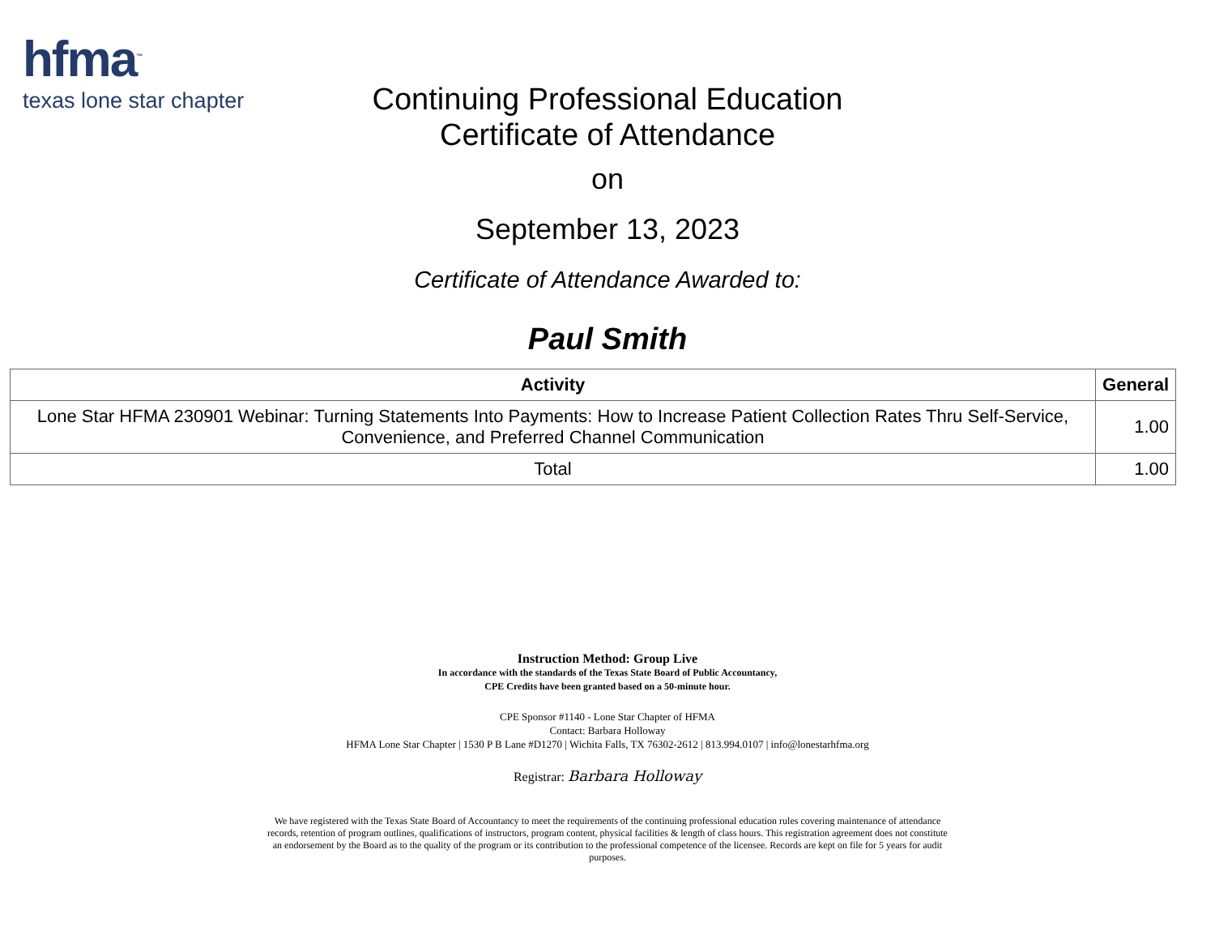hfma<sup>™</sup>
texas lone star chapter
Continuing Professional Education
Certificate of Attendance
on
September 13, 2023
Certificate of Attendance Awarded to:
Paul Smith
| Activity | General |
| --- | --- |
| Lone Star HFMA 230901 Webinar: Turning Statements Into Payments: How to Increase Patient Collection Rates Thru Self-Service, Convenience, and Preferred Channel Communication | 1.00 |
| Total | 1.00 |
Instruction Method: Group Live
In accordance with the standards of the Texas State Board of Public Accountancy,
CPE Credits have been granted based on a 50-minute hour.
CPE Sponsor #1140 - Lone Star Chapter of HFMA
Contact: Barbara Holloway
HFMA Lone Star Chapter | 1530 P B Lane #D1270 | Wichita Falls, TX 76302-2612 | 813.994.0107 | info@lonestarhfma.org
Registrar: Barbara Holloway
We have registered with the Texas State Board of Accountancy to meet the requirements of the continuing professional education rules covering maintenance of attendance records, retention of program outlines, qualifications of instructors, program content, physical facilities & length of class hours. This registration agreement does not constitute an endorsement by the Board as to the quality of the program or its contribution to the professional competence of the licensee. Records are kept on file for 5 years for audit purposes.